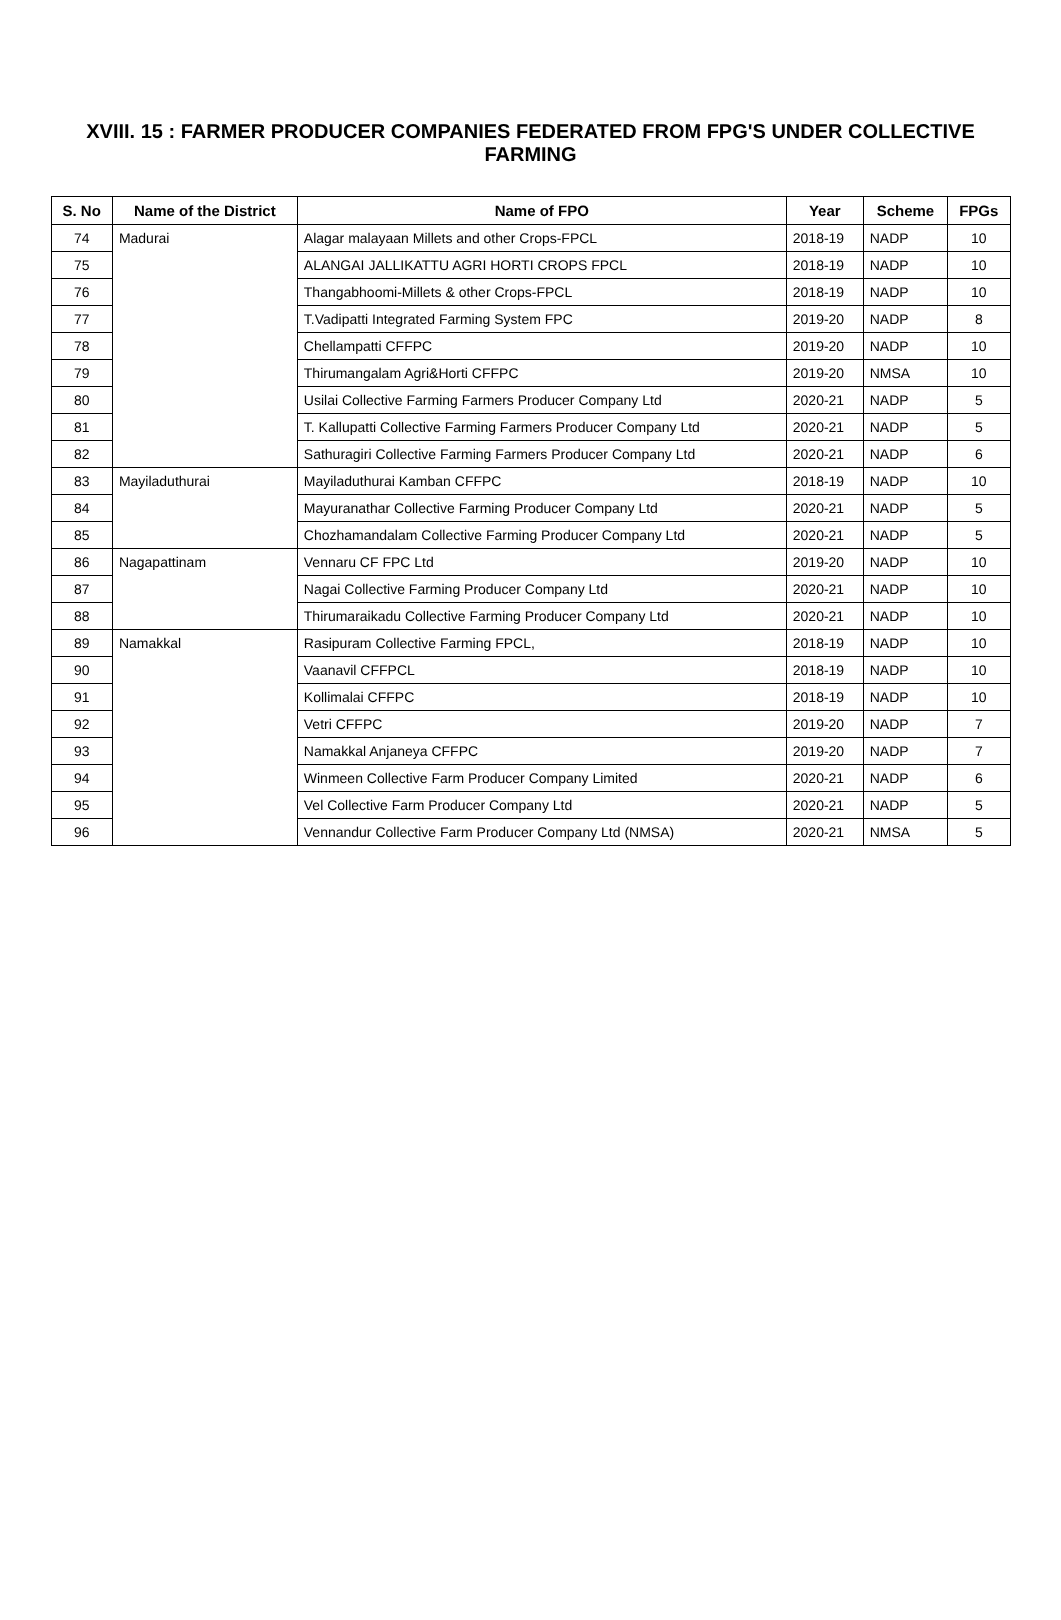XVIII. 15 : FARMER PRODUCER COMPANIES FEDERATED FROM FPG'S UNDER COLLECTIVE FARMING
| S. No | Name of the District | Name of FPO | Year | Scheme | FPGs |
| --- | --- | --- | --- | --- | --- |
| 74 | Madurai | Alagar malayaan Millets and other Crops-FPCL | 2018-19 | NADP | 10 |
| 75 | | ALANGAI JALLIKATTU AGRI HORTI CROPS FPCL | 2018-19 | NADP | 10 |
| 76 | | Thangabhoomi-Millets & other Crops-FPCL | 2018-19 | NADP | 10 |
| 77 | | T.Vadipatti Integrated Farming System FPC | 2019-20 | NADP | 8 |
| 78 | | Chellampatti CFFPC | 2019-20 | NADP | 10 |
| 79 | | Thirumangalam Agri&Horti CFFPC | 2019-20 | NMSA | 10 |
| 80 | | Usilai Collective Farming Farmers Producer Company Ltd | 2020-21 | NADP | 5 |
| 81 | | T. Kallupatti Collective Farming Farmers Producer Company Ltd | 2020-21 | NADP | 5 |
| 82 | | Sathuragiri Collective Farming Farmers Producer Company Ltd | 2020-21 | NADP | 6 |
| 83 | Mayiladuthurai | Mayiladuthurai Kamban CFFPC | 2018-19 | NADP | 10 |
| 84 | | Mayuranathar Collective Farming Producer Company Ltd | 2020-21 | NADP | 5 |
| 85 | | Chozhamandalam Collective Farming Producer Company Ltd | 2020-21 | NADP | 5 |
| 86 | Nagapattinam | Vennaru CF FPC Ltd | 2019-20 | NADP | 10 |
| 87 | | Nagai Collective Farming Producer Company Ltd | 2020-21 | NADP | 10 |
| 88 | | Thirumaraikadu Collective Farming Producer Company Ltd | 2020-21 | NADP | 10 |
| 89 | Namakkal | Rasipuram Collective Farming FPCL, | 2018-19 | NADP | 10 |
| 90 | | Vaanavil CFFPCL | 2018-19 | NADP | 10 |
| 91 | | Kollimalai CFFPC | 2018-19 | NADP | 10 |
| 92 | | Vetri CFFPC | 2019-20 | NADP | 7 |
| 93 | | Namakkal Anjaneya CFFPC | 2019-20 | NADP | 7 |
| 94 | | Winmeen Collective Farm Producer Company Limited | 2020-21 | NADP | 6 |
| 95 | | Vel Collective Farm Producer Company Ltd | 2020-21 | NADP | 5 |
| 96 | | Vennandur Collective Farm Producer Company Ltd (NMSA) | 2020-21 | NMSA | 5 |